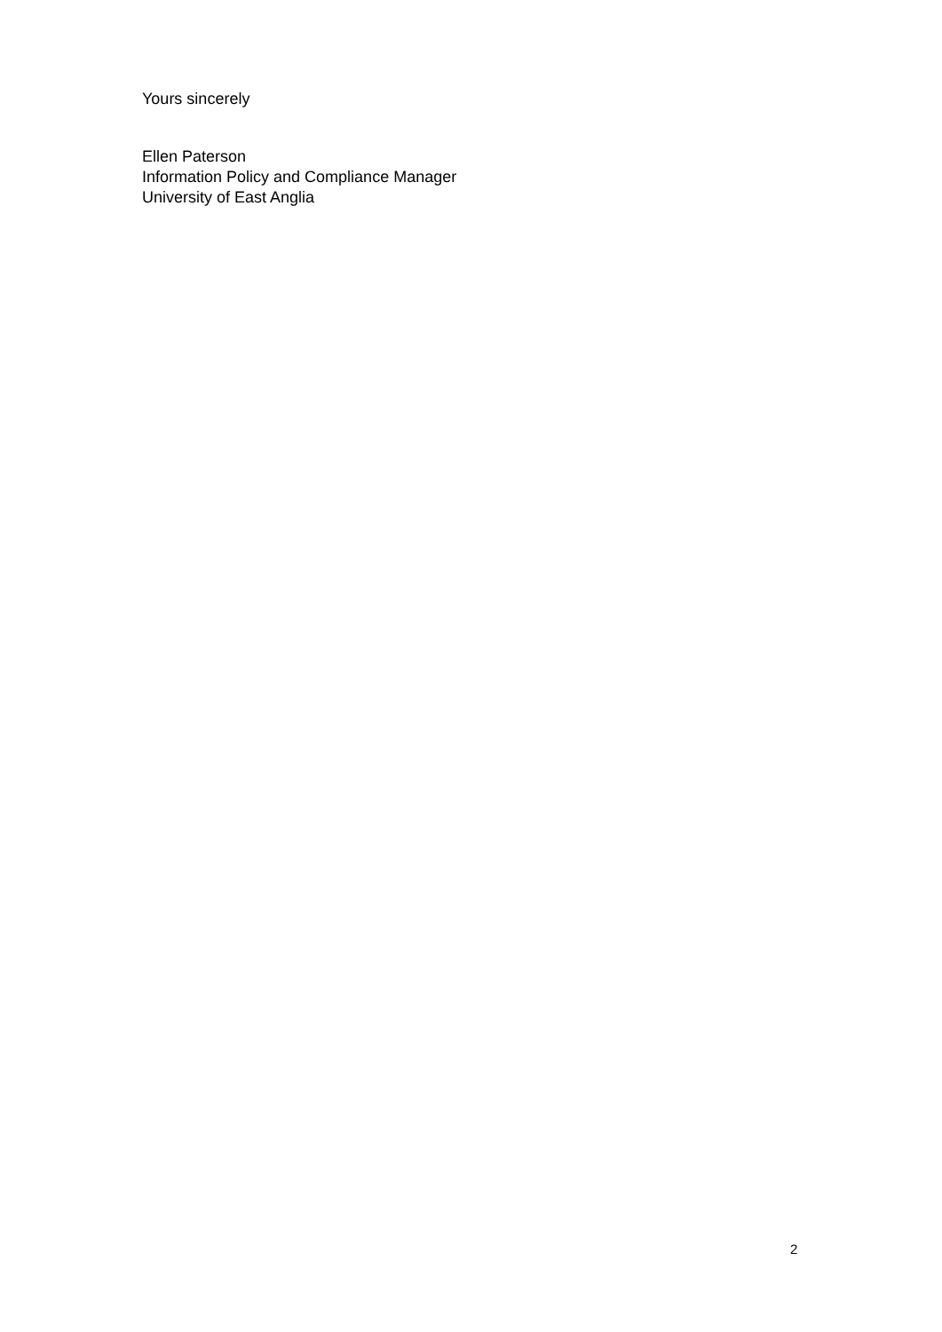Yours sincerely
Ellen Paterson
Information Policy and Compliance Manager
University of East Anglia
2